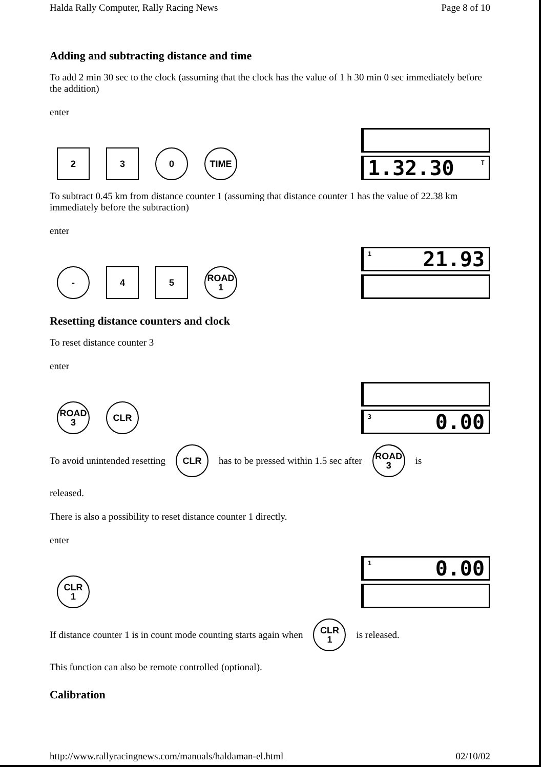Halda Rally Computer, Rally Racing News Page 8 of 10
Adding and subtracting distance and time
To add 2 min 30 sec to the clock (assuming that the clock has the value of 1 h 30 min 0 sec immediately before the addition)
enter
2 3 0 TIME
1.32.30 T
To subtract 0.45 km from distance counter 1 (assuming that distance counter 1 has the value of 22.38 km immediately before the subtraction)
enter
- 4 5 ROAD
1
1 21.93
Resetting distance counters and clock
To reset distance counter 3
enter
ROAD
3
CLR
3 0.00
To avoid unintended resetting
CLR
has to be pressed within 1.5 sec after
ROAD
3
is
released.
There is also a possibility to reset distance counter 1 directly.
enter
CLR
1
1 0.00
If distance counter 1 is in count mode counting starts again when
CLR
1
is released.
This function can also be remote controlled (optional).
Calibration
http://www.rallyracingnews.com/manuals/haldaman-el.html 02/10/02